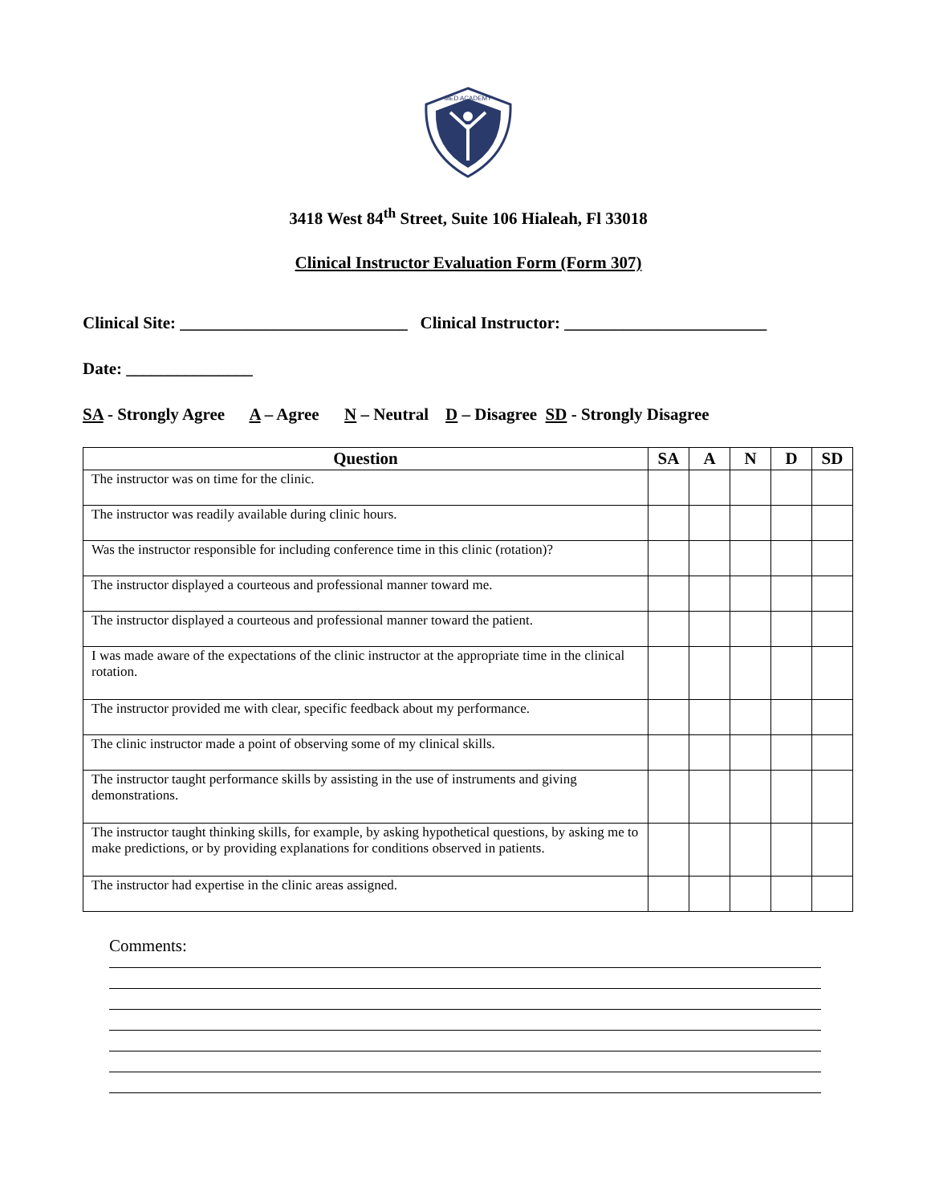MED ACADEMY
3418 West 84<sup>th</sup> Street, Suite 106 Hialeah, Fl 33018
Clinical Instructor Evaluation Form (Form 307)
Clinical Site: ___________________________ Clinical Instructor: ________________________
Date: _______________
SA - Strongly Agree A – Agree N – Neutral D – Disagree SD - Strongly Disagree
| Question | SA | A | N | D | SD |
| --- | --- | --- | --- | --- | --- |
| The instructor was on time for the clinic. | | | | | |
| The instructor was readily available during clinic hours. | | | | | |
| Was the instructor responsible for including conference time in this clinic (rotation)? | | | | | |
| The instructor displayed a courteous and professional manner toward me. | | | | | |
| The instructor displayed a courteous and professional manner toward the patient. | | | | | |
| I was made aware of the expectations of the clinic instructor at the appropriate time in the clinical rotation. | | | | | |
| The instructor provided me with clear, specific feedback about my performance. | | | | | |
| The clinic instructor made a point of observing some of my clinical skills. | | | | | |
| The instructor taught performance skills by assisting in the use of instruments and giving demonstrations. | | | | | |
| The instructor taught thinking skills, for example, by asking hypothetical questions, by asking me to make predictions, or by providing explanations for conditions observed in patients. | | | | | |
| The instructor had expertise in the clinic areas assigned. | | | | | |
Comments: